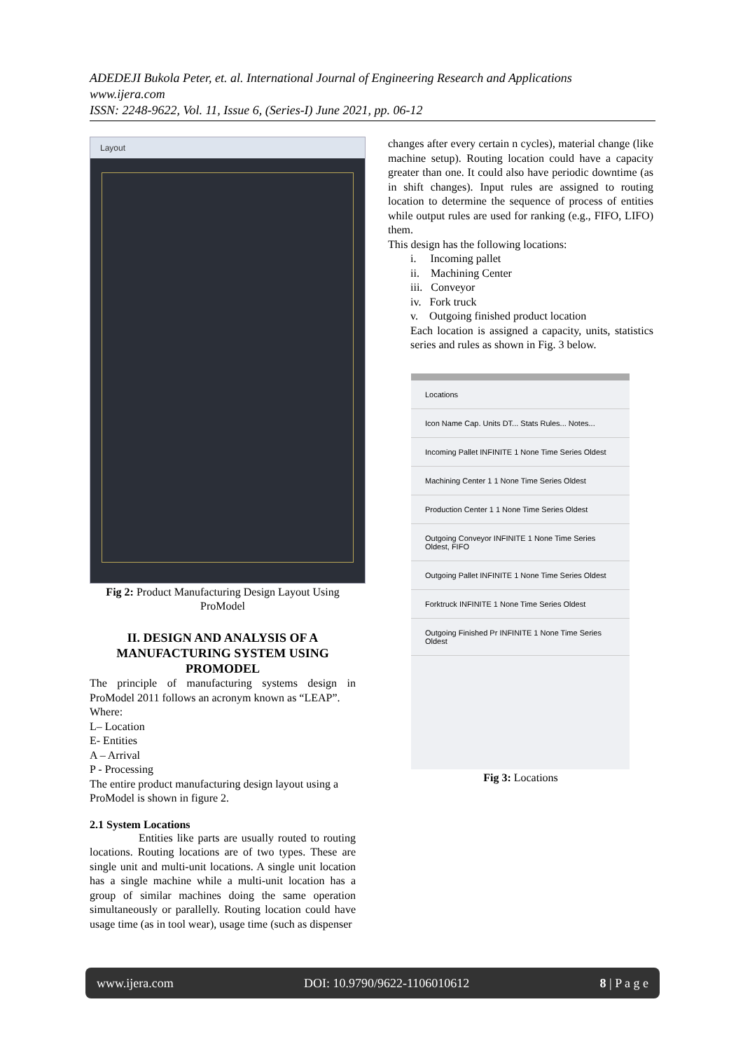ADEDEJI Bukola Peter, et. al. International Journal of Engineering Research and Applications
www.ijera.com
ISSN: 2248-9622, Vol. 11, Issue 6, (Series-I) June 2021, pp. 06-12
Layout
Fig 2: Product Manufacturing Design Layout Using ProModel
II. DESIGN AND ANALYSIS OF A MANUFACTURING SYSTEM USING PROMODEL
The principle of manufacturing systems design in ProModel 2011 follows an acronym known as “LEAP”.
Where:
L– Location
E- Entities
A – Arrival
P - Processing
The entire product manufacturing design layout using a ProModel is shown in figure 2.
2.1 System Locations
Entities like parts are usually routed to routing locations. Routing locations are of two types. These are single unit and multi-unit locations. A single unit location has a single machine while a multi-unit location has a group of similar machines doing the same operation simultaneously or parallelly. Routing location could have usage time (as in tool wear), usage time (such as dispenser
changes after every certain n cycles), material change (like machine setup). Routing location could have a capacity greater than one. It could also have periodic downtime (as in shift changes). Input rules are assigned to routing location to determine the sequence of process of entities while output rules are used for ranking (e.g., FIFO, LIFO) them.
This design has the following locations:
i. Incoming pallet
ii. Machining Center
iii. Conveyor
iv. Fork truck
v. Outgoing finished product location
Each location is assigned a capacity, units, statistics series and rules as shown in Fig. 3 below.
Locations
Icon Name Cap. Units DT... Stats Rules... Notes...
Incoming Pallet INFINITE 1 None Time Series Oldest
Machining Center 1 1 None Time Series Oldest
Production Center 1 1 None Time Series Oldest
Outgoing Conveyor INFINITE 1 None Time Series Oldest, FIFO
Outgoing Pallet INFINITE 1 None Time Series Oldest
Forktruck INFINITE 1 None Time Series Oldest
Outgoing Finished Pr INFINITE 1 None Time Series Oldest
Fig 3: Locations
www.ijera.com DOI: 10.9790/9622-1106010612 8 | P a g e